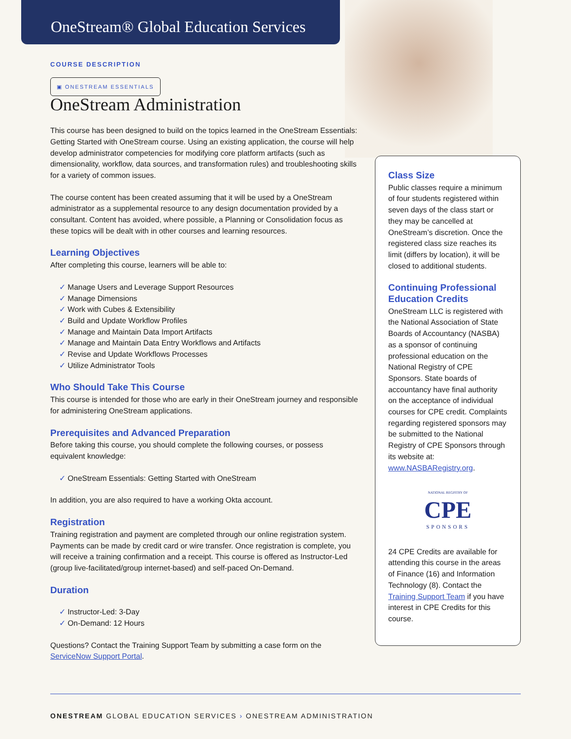OneStream® Global Education Services
COURSE DESCRIPTION
▣ ONESTREAM ESSENTIALS
OneStream Administration
This course has been designed to build on the topics learned in the OneStream Essentials: Getting Started with OneStream course. Using an existing application, the course will help develop administrator competencies for modifying core platform artifacts (such as dimensionality, workflow, data sources, and transformation rules) and troubleshooting skills for a variety of common issues.
The course content has been created assuming that it will be used by a OneStream administrator as a supplemental resource to any design documentation provided by a consultant. Content has avoided, where possible, a Planning or Consolidation focus as these topics will be dealt with in other courses and learning resources.
Learning Objectives
After completing this course, learners will be able to:
Manage Users and Leverage Support Resources
Manage Dimensions
Work with Cubes & Extensibility
Build and Update Workflow Profiles
Manage and Maintain Data Import Artifacts
Manage and Maintain Data Entry Workflows and Artifacts
Revise and Update Workflows Processes
Utilize Administrator Tools
Who Should Take This Course
This course is intended for those who are early in their OneStream journey and responsible for administering OneStream applications.
Prerequisites and Advanced Preparation
Before taking this course, you should complete the following courses, or possess equivalent knowledge:
OneStream Essentials: Getting Started with OneStream
In addition, you are also required to have a working Okta account.
Registration
Training registration and payment are completed through our online registration system. Payments can be made by credit card or wire transfer. Once registration is complete, you will receive a training confirmation and a receipt. This course is offered as Instructor-Led (group live-facilitated/group internet-based) and self-paced On-Demand.
Duration
Instructor-Led: 3-Day
On-Demand: 12 Hours
Questions? Contact the Training Support Team by submitting a case form on the ServiceNow Support Portal.
Class Size
Public classes require a minimum of four students registered within seven days of the class start or they may be cancelled at OneStream’s discretion. Once the registered class size reaches its limit (differs by location), it will be closed to additional students.
Continuing Professional Education Credits
OneStream LLC is registered with the National Association of State Boards of Accountancy (NASBA) as a sponsor of continuing professional education on the National Registry of CPE Sponsors. State boards of accountancy have final authority on the acceptance of individual courses for CPE credit. Complaints regarding registered sponsors may be submitted to the National Registry of CPE Sponsors through its website at: www.NASBARegistry.org.
NATIONAL REGISTRY OF
CPE
SPONSORS
24 CPE Credits are available for attending this course in the areas of Finance (16) and Information Technology (8). Contact the Training Support Team if you have interest in CPE Credits for this course.
ONESTREAM GLOBAL EDUCATION SERVICES › ONESTREAM ADMINISTRATION